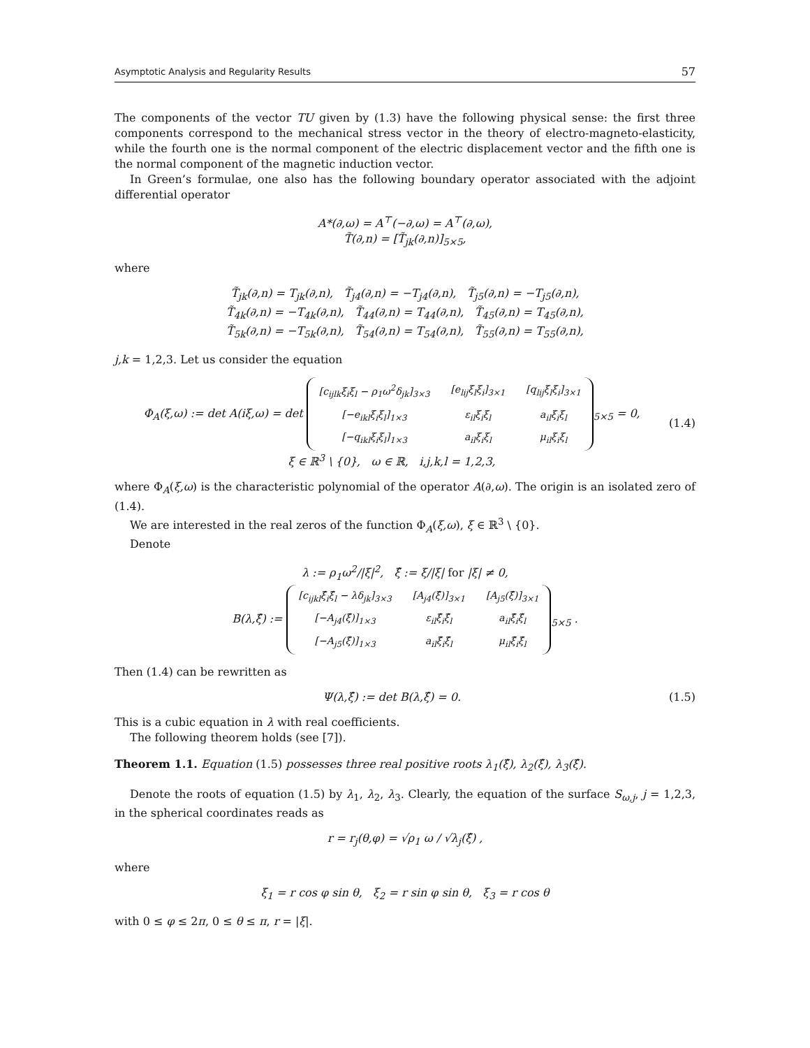Asymptotic Analysis and Regularity Results 57
The components of the vector TU given by (1.3) have the following physical sense: the first three components correspond to the mechanical stress vector in the theory of electro-magneto-elasticity, while the fourth one is the normal component of the electric displacement vector and the fifth one is the normal component of the magnetic induction vector.
In Green’s formulae, one also has the following boundary operator associated with the adjoint differential operator
A*(∂,ω) = A<sup>⊤</sup>(−∂,ω) = A<sup>⊤</sup>(∂,ω),
T̃(∂,n) = [T̃<sub>jk</sub>(∂,n)]<sub>5×5</sub>,
where
T̃<sub>jk</sub>(∂,n) = T<sub>jk</sub>(∂,n), T̃<sub>j4</sub>(∂,n) = −T<sub>j4</sub>(∂,n), T̃<sub>j5</sub>(∂,n) = −T<sub>j5</sub>(∂,n),
T̃<sub>4k</sub>(∂,n) = −T<sub>4k</sub>(∂,n), T̃<sub>44</sub>(∂,n) = T<sub>44</sub>(∂,n), T̃<sub>45</sub>(∂,n) = T<sub>45</sub>(∂,n),
T̃<sub>5k</sub>(∂,n) = −T<sub>5k</sub>(∂,n), T̃<sub>54</sub>(∂,n) = T<sub>54</sub>(∂,n), T̃<sub>55</sub>(∂,n) = T<sub>55</sub>(∂,n),
j,k = 1,2,3. Let us consider the equation
Φ<sub>A</sub>(ξ,ω) := det A(iξ,ω) = det
| [c<sub>ijlk</sub>ξ<sub>i</sub>ξ<sub>l</sub> − ρ<sub>1</sub>ω<sup>2</sup>δ<sub>jk</sub>]<sub>3×3</sub> | [e<sub>lij</sub>ξ<sub>l</sub>ξ<sub>i</sub>]<sub>3×1</sub> | [q<sub>lij</sub>ξ<sub>l</sub>ξ<sub>i</sub>]<sub>3×1</sub> |
| [−e<sub>ikl</sub>ξ<sub>i</sub>ξ<sub>l</sub>]<sub>1×3</sub> | ε<sub>il</sub>ξ<sub>i</sub>ξ<sub>l</sub> | a<sub>il</sub>ξ<sub>i</sub>ξ<sub>l</sub> |
| [−q<sub>ikl</sub>ξ<sub>i</sub>ξ<sub>l</sub>]<sub>1×3</sub> | a<sub>il</sub>ξ<sub>i</sub>ξ<sub>l</sub> | μ<sub>il</sub>ξ<sub>i</sub>ξ<sub>l</sub> |
<sub>5×5</sub> = 0,
ξ ∈ ℝ<sup>3</sup> \ {0}, ω ∈ ℝ, i,j,k,l = 1,2,3,
(1.4)
where Φ<sub>A</sub>(ξ,ω) is the characteristic polynomial of the operator A(∂,ω). The origin is an isolated zero of (1.4).
We are interested in the real zeros of the function Φ<sub>A</sub>(ξ,ω), ξ ∈ ℝ<sup>3</sup> \ {0}.
Denote
λ := ρ<sub>1</sub>ω<sup>2</sup>/|ξ|<sup>2</sup>, ξ̂ := ξ/|ξ| for |ξ| ≠ 0,
B(λ,ξ̂) :=
| [c<sub>ijkl</sub>ξ̂<sub>i</sub>ξ̂<sub>l</sub> − λδ<sub>jk</sub>]<sub>3×3</sub> | [A<sub>j4</sub>(ξ̂)]<sub>3×1</sub> | [A<sub>j5</sub>(ξ̂)]<sub>3×1</sub> |
| [−A<sub>j4</sub>(ξ̂)]<sub>1×3</sub> | ε<sub>il</sub>ξ̂<sub>i</sub>ξ̂<sub>l</sub> | a<sub>il</sub>ξ̂<sub>i</sub>ξ̂<sub>l</sub> |
| [−A<sub>j5</sub>(ξ̂)]<sub>1×3</sub> | a<sub>il</sub>ξ̂<sub>i</sub>ξ̂<sub>l</sub> | μ<sub>il</sub>ξ̂<sub>i</sub>ξ̂<sub>l</sub> |
<sub>5×5</sub> .
Then (1.4) can be rewritten as
Ψ(λ,ξ̂) := det B(λ,ξ̂) = 0. (1.5)
This is a cubic equation in λ with real coefficients.
The following theorem holds (see [7]).
Theorem 1.1. Equation (1.5) possesses three real positive roots λ<sub>1</sub>(ξ̂), λ<sub>2</sub>(ξ̂), λ<sub>3</sub>(ξ̂).
Denote the roots of equation (1.5) by λ<sub>1</sub>, λ<sub>2</sub>, λ<sub>3</sub>. Clearly, the equation of the surface S<sub>ω,j</sub>, j = 1,2,3, in the spherical coordinates reads as
r = r<sub>j</sub>(θ,φ) = √ρ<sub>1</sub> ω / √λ<sub>j</sub>(ξ̂) ,
where
ξ<sub>1</sub> = r cos φ sin θ, ξ<sub>2</sub> = r sin φ sin θ, ξ<sub>3</sub> = r cos θ
with 0 ≤ φ ≤ 2π, 0 ≤ θ ≤ π, r = |ξ|.